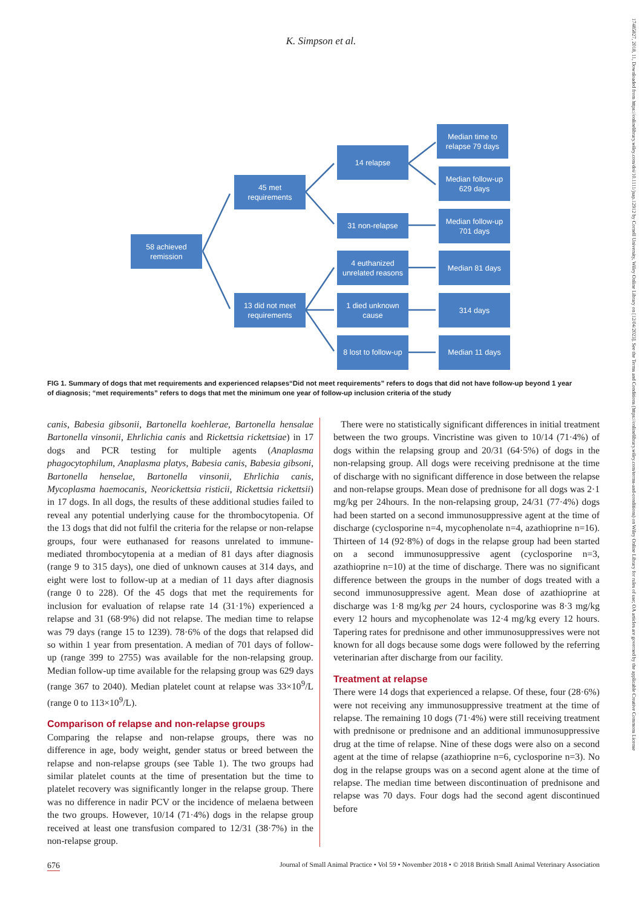K. Simpson et al.
17485827, 2018, 11, Downloaded from https://onlinelibrary.wiley.com/doi/10.1111/jsap.12912 by Cornell University, Wiley Online Library on [12/04/2023]. See the Terms and Conditions (https://onlinelibrary.wiley.com/terms-and-conditions) on Wiley Online Library for rules of use; OA articles are governed by the applicable Creative Commons License
58 achieved
remission
45 met
requirements
13 did not meet
requirements
14 relapse
31 non-relapse
4 euthanized
unrelated reasons
1 died unknown
cause
8 lost to follow-up
Median time to
relapse 79 days
Median follow-up
629 days
Median follow-up
701 days
Median 81 days
314 days
Median 11 days
FIG 1. Summary of dogs that met requirements and experienced relapses“Did not meet requirements” refers to dogs that did not have follow-up beyond 1 year of diagnosis; “met requirements” refers to dogs that met the minimum one year of follow-up inclusion criteria of the study
canis, Babesia gibsonii, Bartonella koehlerae, Bartonella hensalae Bartonella vinsonii, Ehrlichia canis and Rickettsia rickettsiae) in 17 dogs and PCR testing for multiple agents (Anaplasma phagocytophilum, Anaplasma platys, Babesia canis, Babesia gibsoni, Bartonella henselae, Bartonella vinsonii, Ehrlichia canis, Mycoplasma haemocanis, Neorickettsia risticii, Rickettsia rickettsii) in 17 dogs. In all dogs, the results of these additional studies failed to reveal any potential underlying cause for the thrombocytopenia. Of the 13 dogs that did not fulfil the criteria for the relapse or non-relapse groups, four were euthanased for reasons unrelated to immune-mediated thrombocytopenia at a median of 81 days after diagnosis (range 9 to 315 days), one died of unknown causes at 314 days, and eight were lost to follow-up at a median of 11 days after diagnosis (range 0 to 228). Of the 45 dogs that met the requirements for inclusion for evaluation of relapse rate 14 (31·1%) experienced a relapse and 31 (68·9%) did not relapse. The median time to relapse was 79 days (range 15 to 1239). 78·6% of the dogs that relapsed did so within 1 year from presentation. A median of 701 days of follow-up (range 399 to 2755) was available for the non-relapsing group. Median follow-up time available for the relapsing group was 629 days (range 367 to 2040). Median platelet count at relapse was 33×10<sup>9</sup>/L (range 0 to 113×10<sup>9</sup>/L).
Comparison of relapse and non-relapse groups
Comparing the relapse and non-relapse groups, there was no difference in age, body weight, gender status or breed between the relapse and non-relapse groups (see Table 1). The two groups had similar platelet counts at the time of presentation but the time to platelet recovery was significantly longer in the relapse group. There was no difference in nadir PCV or the incidence of melaena between the two groups. However, 10/14 (71·4%) dogs in the relapse group received at least one transfusion compared to 12/31 (38·7%) in the non-relapse group.
There were no statistically significant differences in initial treatment between the two groups. Vincristine was given to 10/14 (71·4%) of dogs within the relapsing group and 20/31 (64·5%) of dogs in the non-relapsing group. All dogs were receiving prednisone at the time of discharge with no significant difference in dose between the relapse and non-relapse groups. Mean dose of prednisone for all dogs was 2·1 mg/kg per 24hours. In the non-relapsing group, 24/31 (77·4%) dogs had been started on a second immunosuppressive agent at the time of discharge (cyclosporine n=4, mycophenolate n=4, azathioprine n=16). Thirteen of 14 (92·8%) of dogs in the relapse group had been started on a second immunosuppressive agent (cyclosporine n=3, azathioprine n=10) at the time of discharge. There was no significant difference between the groups in the number of dogs treated with a second immunosuppressive agent. Mean dose of azathioprine at discharge was 1·8 mg/kg per 24 hours, cyclosporine was 8·3 mg/kg every 12 hours and mycophenolate was 12·4 mg/kg every 12 hours. Tapering rates for prednisone and other immunosuppressives were not known for all dogs because some dogs were followed by the referring veterinarian after discharge from our facility.
Treatment at relapse
There were 14 dogs that experienced a relapse. Of these, four (28·6%) were not receiving any immunosuppressive treatment at the time of relapse. The remaining 10 dogs (71·4%) were still receiving treatment with prednisone or prednisone and an additional immunosuppressive drug at the time of relapse. Nine of these dogs were also on a second agent at the time of relapse (azathioprine n=6, cyclosporine n=3). No dog in the relapse groups was on a second agent alone at the time of relapse. The median time between discontinuation of prednisone and relapse was 70 days. Four dogs had the second agent discontinued before
676 Journal of Small Animal Practice • Vol 59 • November 2018 • © 2018 British Small Animal Veterinary Association